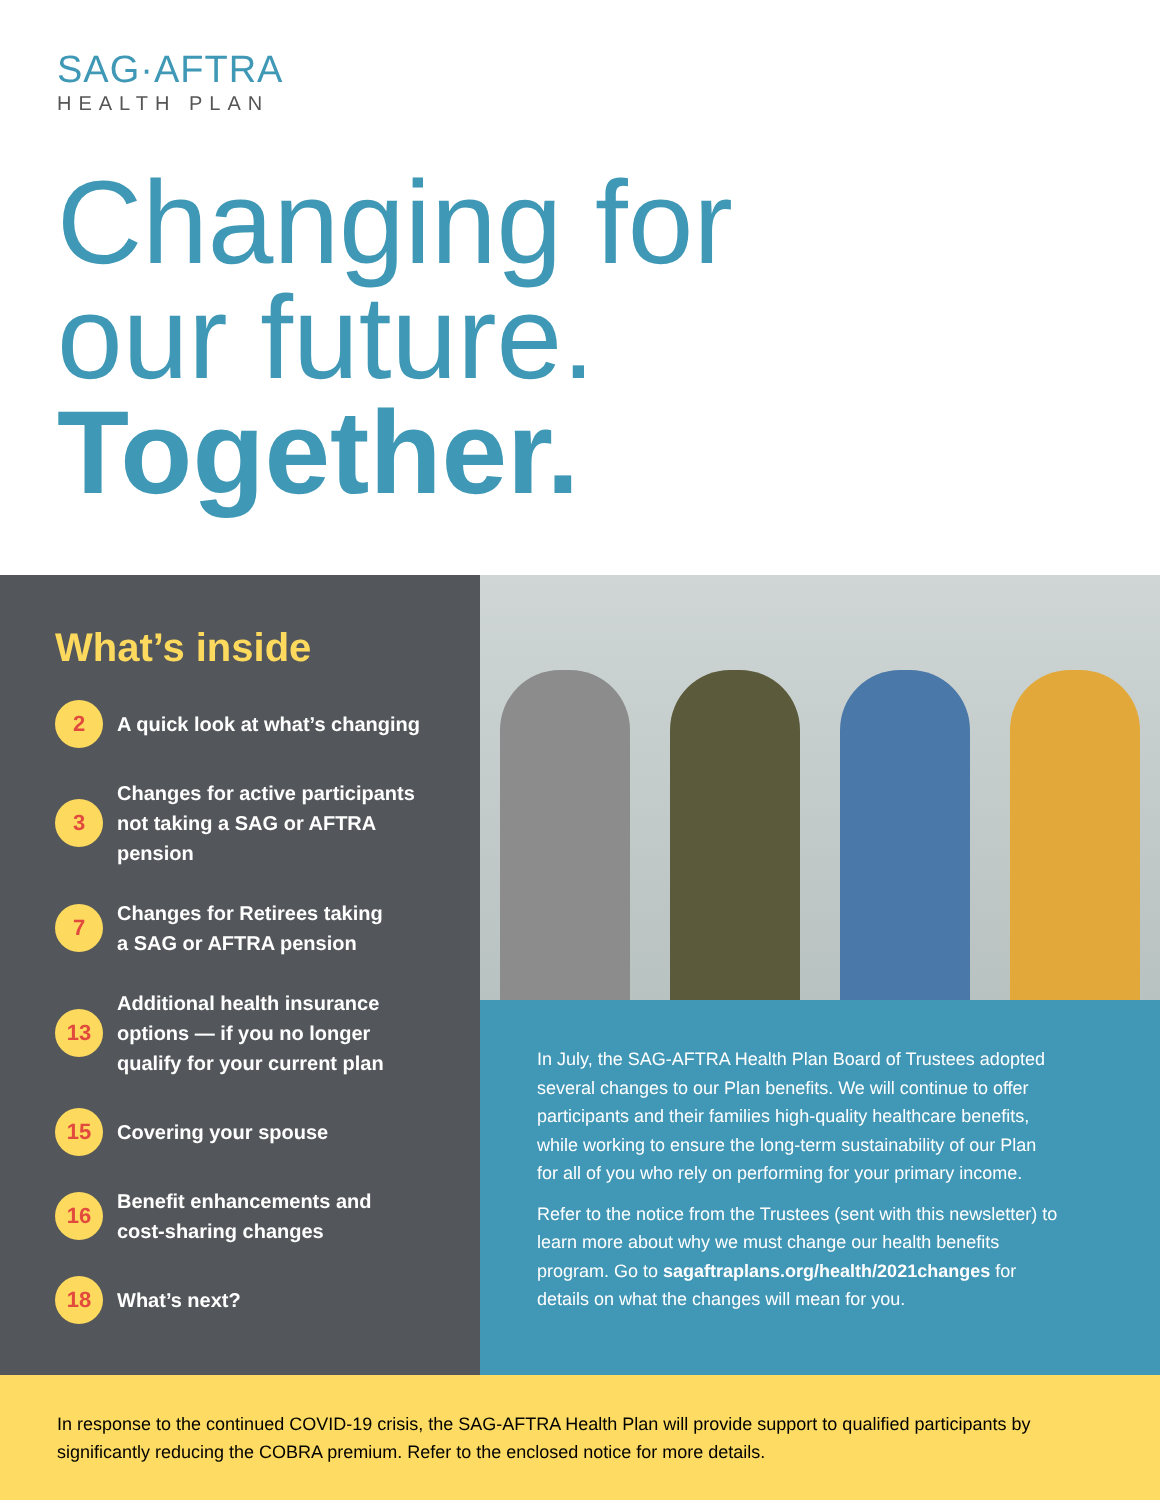SAG·AFTRA
HEALTH PLAN
Changing for
our future.
Together.
What’s inside
2 A quick look at what’s changing
3 Changes for active participants
not taking a SAG or AFTRA
pension
7 Changes for Retirees taking
a SAG or AFTRA pension
13 Additional health insurance
options — if you no longer
qualify for your current plan
15 Covering your spouse
16 Benefit enhancements and
cost-sharing changes
18 What’s next?
In July, the SAG-AFTRA Health Plan Board of Trustees adopted several changes to our Plan benefits. We will continue to offer participants and their families high-quality healthcare benefits, while working to ensure the long-term sustainability of our Plan for all of you who rely on performing for your primary income.
Refer to the notice from the Trustees (sent with this newsletter) to learn more about why we must change our health benefits program. Go to sagaftraplans.org/health/2021changes for details on what the changes will mean for you.
In response to the continued COVID-19 crisis, the SAG-AFTRA Health Plan will provide support to qualified participants by significantly reducing the COBRA premium. Refer to the enclosed notice for more details.